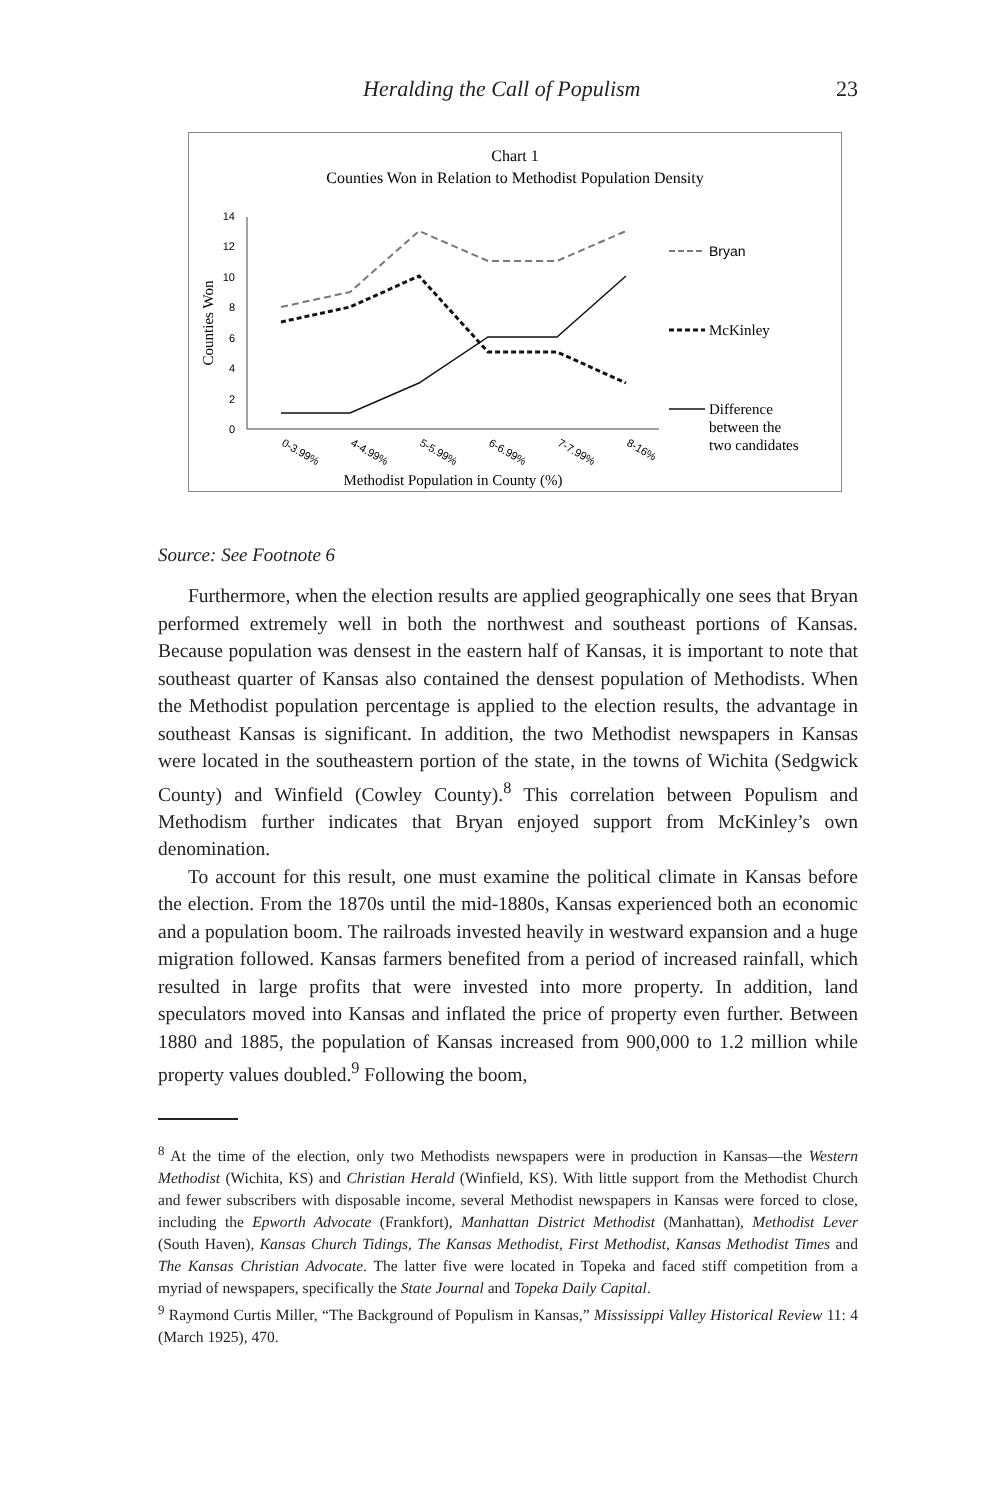Heralding the Call of Populism 23
Chart 1
Counties Won in Relation to Methodist Population Density
0
2
4
6
8
10
12
14
Counties Won
0-3.99%
4-4.99%
5-5.99%
6-6.99%
7-7.99%
8-16%
Methodist Population in County (%)
Bryan
McKinley
Difference
between the
two candidates
Source: See Footnote 6
Furthermore, when the election results are applied geographically one sees that Bryan performed extremely well in both the northwest and southeast portions of Kansas. Because population was densest in the eastern half of Kansas, it is important to note that southeast quarter of Kansas also contained the densest population of Methodists. When the Methodist population percentage is applied to the election results, the advantage in southeast Kansas is significant. In addition, the two Methodist newspapers in Kansas were located in the southeastern portion of the state, in the towns of Wichita (Sedgwick County) and Winfield (Cowley County).<sup>8</sup> This correlation between Populism and Methodism further indicates that Bryan enjoyed support from McKinley’s own denomination.
To account for this result, one must examine the political climate in Kansas before the election. From the 1870s until the mid-1880s, Kansas experienced both an economic and a population boom. The railroads invested heavily in westward expansion and a huge migration followed. Kansas farmers benefited from a period of increased rainfall, which resulted in large profits that were invested into more property. In addition, land speculators moved into Kansas and inflated the price of property even further. Between 1880 and 1885, the population of Kansas increased from 900,000 to 1.2 million while property values doubled.<sup>9</sup> Following the boom,
<sup>8</sup> At the time of the election, only two Methodists newspapers were in production in Kansas—the Western Methodist (Wichita, KS) and Christian Herald (Winfield, KS). With little support from the Methodist Church and fewer subscribers with disposable income, several Methodist newspapers in Kansas were forced to close, including the Epworth Advocate (Frankfort), Manhattan District Methodist (Manhattan), Methodist Lever (South Haven), Kansas Church Tidings, The Kansas Methodist, First Methodist, Kansas Methodist Times and The Kansas Christian Advocate. The latter five were located in Topeka and faced stiff competition from a myriad of newspapers, specifically the State Journal and Topeka Daily Capital.
<sup>9</sup> Raymond Curtis Miller, “The Background of Populism in Kansas,” Mississippi Valley Historical Review 11: 4 (March 1925), 470.